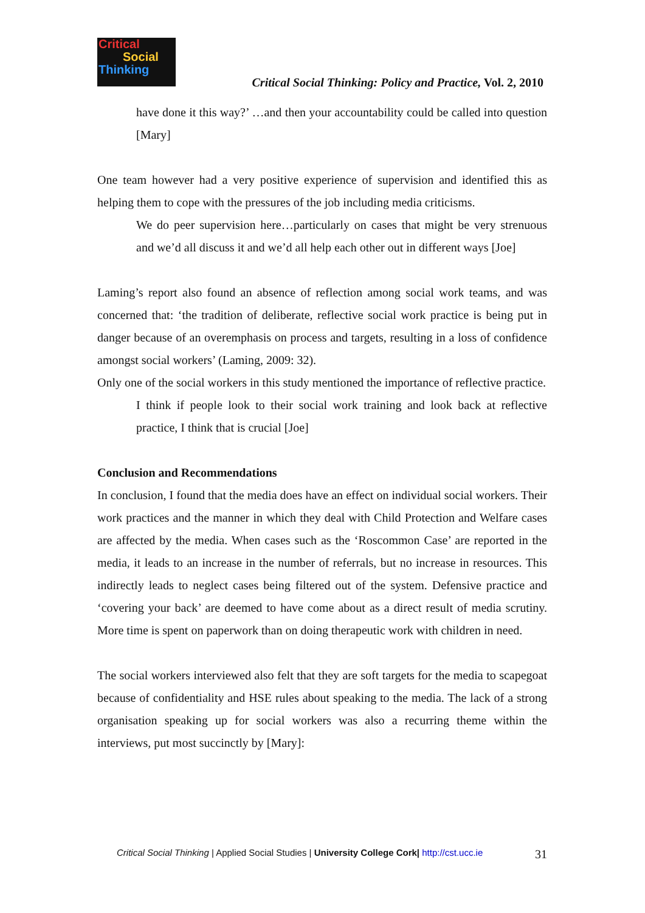Critical
Social
Thinking
Critical Social Thinking: Policy and Practice, Vol. 2, 2010
have done it this way?’ …and then your accountability could be called into question [Mary]
One team however had a very positive experience of supervision and identified this as helping them to cope with the pressures of the job including media criticisms.
We do peer supervision here…particularly on cases that might be very strenuous and we’d all discuss it and we’d all help each other out in different ways [Joe]
Laming’s report also found an absence of reflection among social work teams, and was concerned that: ‘the tradition of deliberate, reflective social work practice is being put in danger because of an overemphasis on process and targets, resulting in a loss of confidence amongst social workers’ (Laming, 2009: 32).
Only one of the social workers in this study mentioned the importance of reflective practice.
I think if people look to their social work training and look back at reflective practice, I think that is crucial [Joe]
Conclusion and Recommendations
In conclusion, I found that the media does have an effect on individual social workers. Their work practices and the manner in which they deal with Child Protection and Welfare cases are affected by the media. When cases such as the ‘Roscommon Case’ are reported in the media, it leads to an increase in the number of referrals, but no increase in resources. This indirectly leads to neglect cases being filtered out of the system. Defensive practice and ‘covering your back’ are deemed to have come about as a direct result of media scrutiny. More time is spent on paperwork than on doing therapeutic work with children in need.
The social workers interviewed also felt that they are soft targets for the media to scapegoat because of confidentiality and HSE rules about speaking to the media. The lack of a strong organisation speaking up for social workers was also a recurring theme within the interviews, put most succinctly by [Mary]:
Critical Social Thinking | Applied Social Studies | University College Cork| http://cst.ucc.ie 31